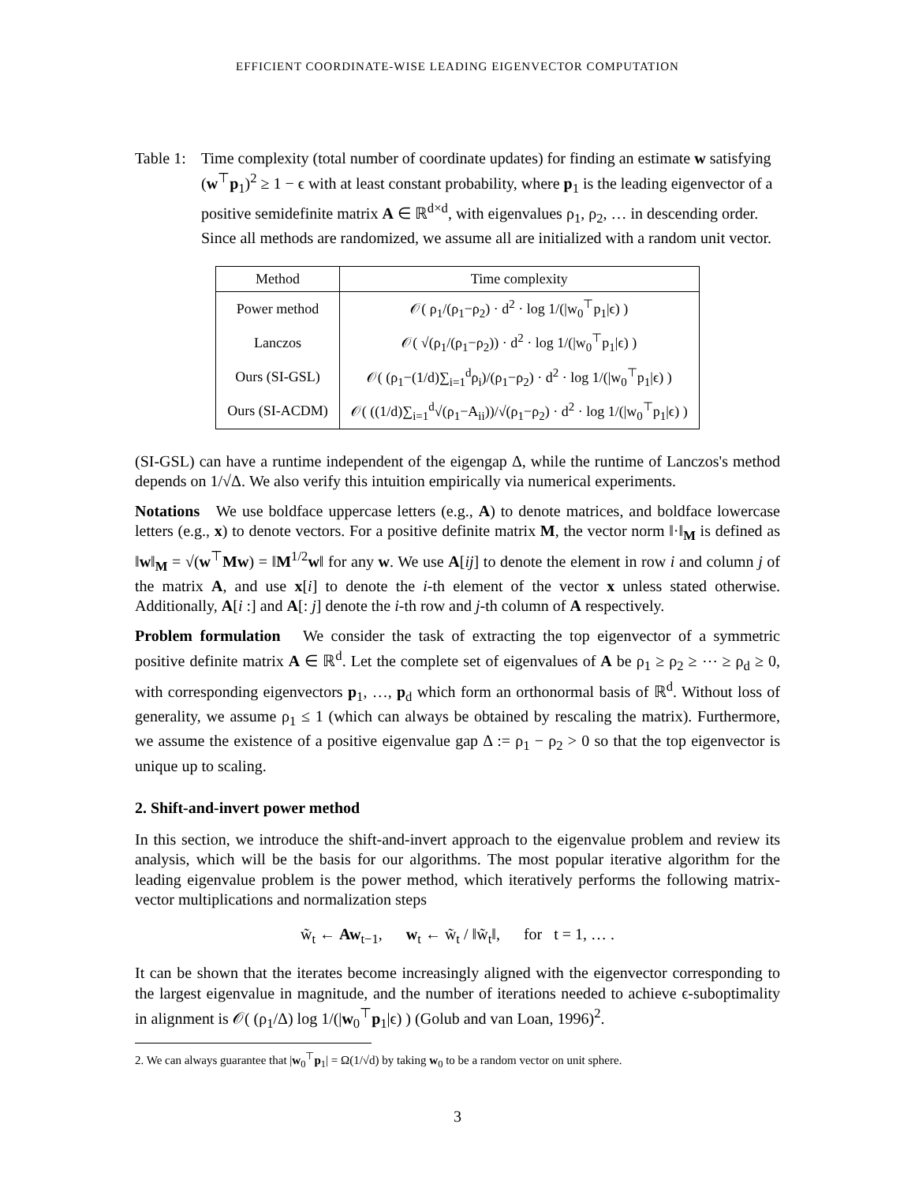EFFICIENT COORDINATE-WISE LEADING EIGENVECTOR COMPUTATION
Table 1:
Time complexity (total number of coordinate updates) for finding an estimate w satisfying (w<sup>⊤</sup>p<sub>1</sub>)<sup>2</sup> ≥ 1 − ϵ with at least constant probability, where p<sub>1</sub> is the leading eigenvector of a positive semidefinite matrix A ∈ ℝ<sup>d×d</sup>, with eigenvalues ρ<sub>1</sub>, ρ<sub>2</sub>, … in descending order. Since all methods are randomized, we assume all are initialized with a random unit vector.
| Method | Time complexity |
| --- | --- |
| Power method | 𝒪( ρ<sub>1</sub>/(ρ<sub>1</sub>−ρ<sub>2</sub>) · d<sup>2</sup> · log 1/(/w<sub>0</sub><sup>⊤</sup>p<sub>1</sub>/ϵ) ) |
| Lanczos | 𝒪( √(ρ<sub>1</sub>/(ρ<sub>1</sub>−ρ<sub>2</sub>)) · d<sup>2</sup> · log 1/(/w<sub>0</sub><sup>⊤</sup>p<sub>1</sub>/ϵ) ) |
| Ours (SI-GSL) | 𝒪( (ρ<sub>1</sub>−(1/d)∑<sub>i=1</sub><sup>d</sup>ρ<sub>i</sub>)/(ρ<sub>1</sub>−ρ<sub>2</sub>) · d<sup>2</sup> · log 1/(/w<sub>0</sub><sup>⊤</sup>p<sub>1</sub>/ϵ) ) |
| Ours (SI-ACDM) | 𝒪( ((1/d)∑<sub>i=1</sub><sup>d</sup>√(ρ<sub>1</sub>−A<sub>ii</sub>))/√(ρ<sub>1</sub>−ρ<sub>2</sub>) · d<sup>2</sup> · log 1/(/w<sub>0</sub><sup>⊤</sup>p<sub>1</sub>/ϵ) ) |
(SI-GSL) can have a runtime independent of the eigengap Δ, while the runtime of Lanczos's method depends on 1/√Δ. We also verify this intuition empirically via numerical experiments.
Notations We use boldface uppercase letters (e.g., A) to denote matrices, and boldface lowercase letters (e.g., x) to denote vectors. For a positive definite matrix M, the vector norm ‖·‖<sub>M</sub> is defined as ‖w‖<sub>M</sub> = √(w<sup>⊤</sup>Mw) = ‖M<sup>1/2</sup>w‖ for any w. We use A[ij] to denote the element in row i and column j of the matrix A, and use x[i] to denote the i-th element of the vector x unless stated otherwise. Additionally, A[i :] and A[: j] denote the i-th row and j-th column of A respectively.
Problem formulation We consider the task of extracting the top eigenvector of a symmetric positive definite matrix A ∈ ℝ<sup>d</sup>. Let the complete set of eigenvalues of A be ρ<sub>1</sub> ≥ ρ<sub>2</sub> ≥ ⋯ ≥ ρ<sub>d</sub> ≥ 0, with corresponding eigenvectors p<sub>1</sub>, …, p<sub>d</sub> which form an orthonormal basis of ℝ<sup>d</sup>. Without loss of generality, we assume ρ<sub>1</sub> ≤ 1 (which can always be obtained by rescaling the matrix). Furthermore, we assume the existence of a positive eigenvalue gap Δ := ρ<sub>1</sub> − ρ<sub>2</sub> > 0 so that the top eigenvector is unique up to scaling.
2. Shift-and-invert power method
In this section, we introduce the shift-and-invert approach to the eigenvalue problem and review its analysis, which will be the basis for our algorithms. The most popular iterative algorithm for the leading eigenvalue problem is the power method, which iteratively performs the following matrix-vector multiplications and normalization steps
w̃<sub>t</sub> ← Aw<sub>t−1</sub>, w<sub>t</sub> ← w̃<sub>t</sub> / ‖w̃<sub>t</sub>‖, for t = 1, … .
It can be shown that the iterates become increasingly aligned with the eigenvector corresponding to the largest eigenvalue in magnitude, and the number of iterations needed to achieve ϵ-suboptimality in alignment is 𝒪( (ρ<sub>1</sub>/Δ) log 1/(|w<sub>0</sub><sup>⊤</sup>p<sub>1</sub>|ϵ) ) (Golub and van Loan, 1996)<sup>2</sup>.
2. We can always guarantee that |w<sub>0</sub><sup>⊤</sup>p<sub>1</sub>| = Ω(1/√d) by taking w<sub>0</sub> to be a random vector on unit sphere.
3